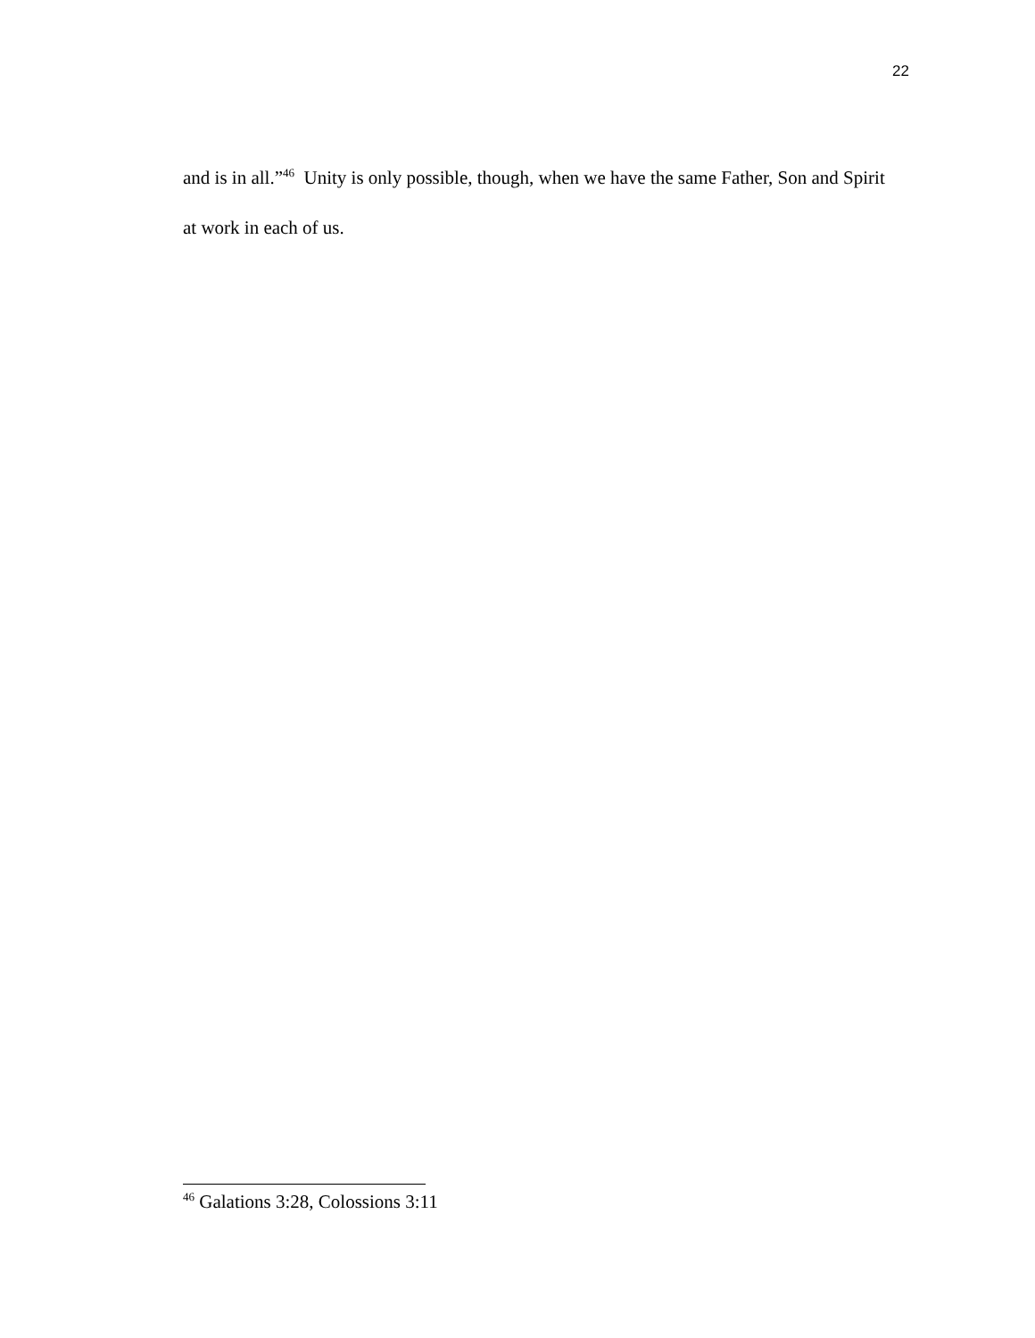22
and is in all.”<sup>46</sup> Unity is only possible, though, when we have the same Father, Son and Spirit at work in each of us.
<sup>46</sup> Galations 3:28, Colossions 3:11